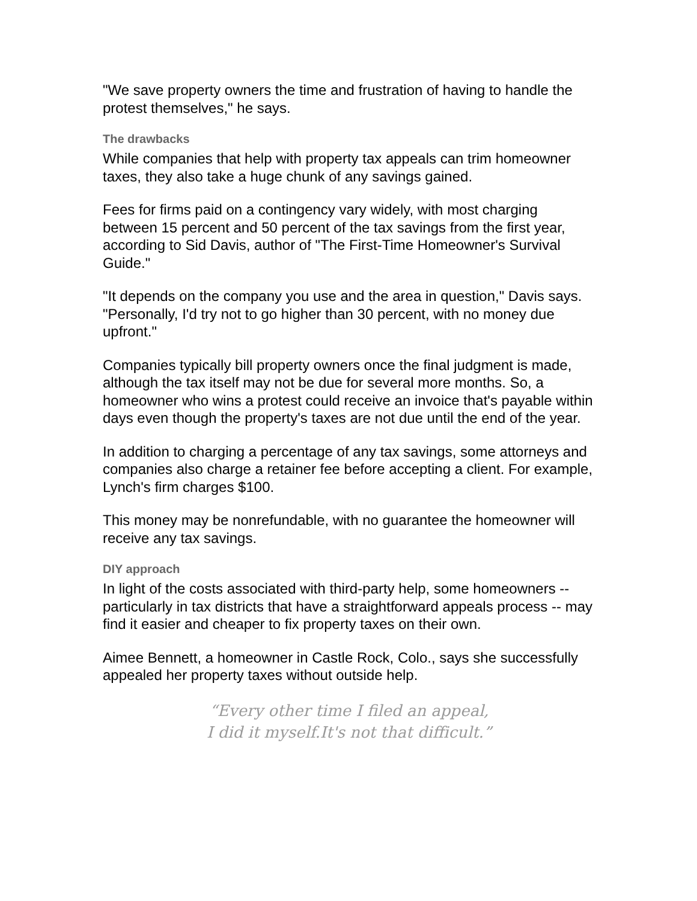"We save property owners the time and frustration of having to handle the protest themselves," he says.
The drawbacks
While companies that help with property tax appeals can trim homeowner taxes, they also take a huge chunk of any savings gained.
Fees for firms paid on a contingency vary widely, with most charging between 15 percent and 50 percent of the tax savings from the first year, according to Sid Davis, author of "The First-Time Homeowner's Survival Guide."
"It depends on the company you use and the area in question," Davis says. "Personally, I'd try not to go higher than 30 percent, with no money due upfront."
Companies typically bill property owners once the final judgment is made, although the tax itself may not be due for several more months. So, a homeowner who wins a protest could receive an invoice that's payable within days even though the property's taxes are not due until the end of the year.
In addition to charging a percentage of any tax savings, some attorneys and companies also charge a retainer fee before accepting a client. For example, Lynch's firm charges $100.
This money may be nonrefundable, with no guarantee the homeowner will receive any tax savings.
DIY approach
In light of the costs associated with third-party help, some homeowners -- particularly in tax districts that have a straightforward appeals process -- may find it easier and cheaper to fix property taxes on their own.
Aimee Bennett, a homeowner in Castle Rock, Colo., says she successfully appealed her property taxes without outside help.
“Every other time I filed an appeal,
I did it myself.It's not that difficult.”